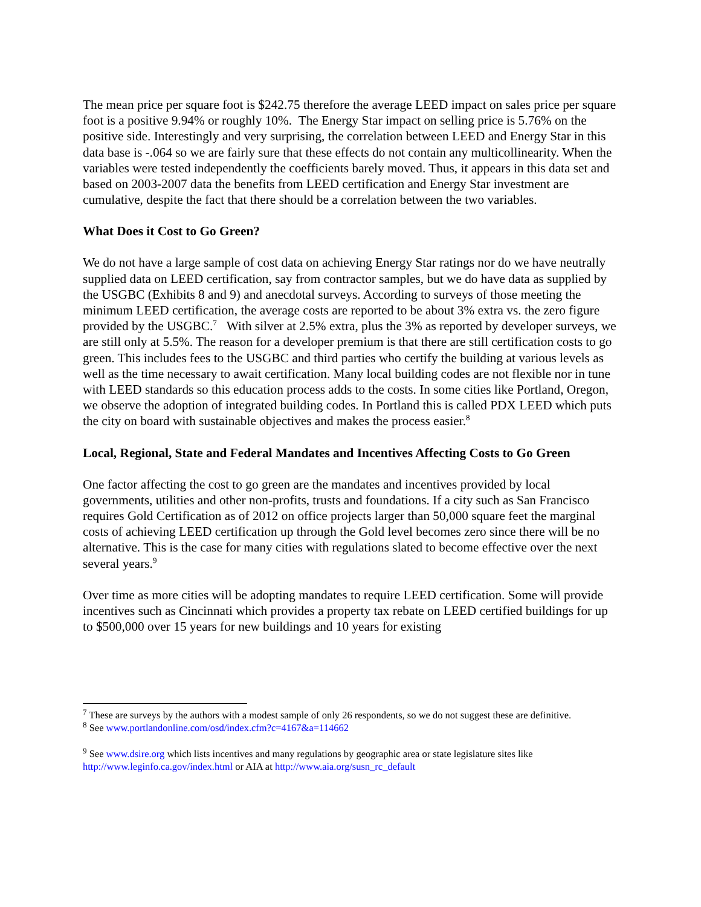The mean price per square foot is $242.75 therefore the average LEED impact on sales price per square foot is a positive 9.94% or roughly 10%. The Energy Star impact on selling price is 5.76% on the positive side. Interestingly and very surprising, the correlation between LEED and Energy Star in this data base is -.064 so we are fairly sure that these effects do not contain any multicollinearity. When the variables were tested independently the coefficients barely moved. Thus, it appears in this data set and based on 2003-2007 data the benefits from LEED certification and Energy Star investment are cumulative, despite the fact that there should be a correlation between the two variables.
What Does it Cost to Go Green?
We do not have a large sample of cost data on achieving Energy Star ratings nor do we have neutrally supplied data on LEED certification, say from contractor samples, but we do have data as supplied by the USGBC (Exhibits 8 and 9) and anecdotal surveys. According to surveys of those meeting the minimum LEED certification, the average costs are reported to be about 3% extra vs. the zero figure provided by the USGBC.<sup>7</sup> With silver at 2.5% extra, plus the 3% as reported by developer surveys, we are still only at 5.5%. The reason for a developer premium is that there are still certification costs to go green. This includes fees to the USGBC and third parties who certify the building at various levels as well as the time necessary to await certification. Many local building codes are not flexible nor in tune with LEED standards so this education process adds to the costs. In some cities like Portland, Oregon, we observe the adoption of integrated building codes. In Portland this is called PDX LEED which puts the city on board with sustainable objectives and makes the process easier.<sup>8</sup>
Local, Regional, State and Federal Mandates and Incentives Affecting Costs to Go Green
One factor affecting the cost to go green are the mandates and incentives provided by local governments, utilities and other non-profits, trusts and foundations. If a city such as San Francisco requires Gold Certification as of 2012 on office projects larger than 50,000 square feet the marginal costs of achieving LEED certification up through the Gold level becomes zero since there will be no alternative. This is the case for many cities with regulations slated to become effective over the next several years.<sup>9</sup>
Over time as more cities will be adopting mandates to require LEED certification. Some will provide incentives such as Cincinnati which provides a property tax rebate on LEED certified buildings for up to $500,000 over 15 years for new buildings and 10 years for existing
<sup>7</sup> These are surveys by the authors with a modest sample of only 26 respondents, so we do not suggest these are definitive.
<sup>8</sup> See www.portlandonline.com/osd/index.cfm?c=4167&a=114662
<sup>9</sup> See www.dsire.org which lists incentives and many regulations by geographic area or state legislature sites like http://www.leginfo.ca.gov/index.html or AIA at http://www.aia.org/susn_rc_default